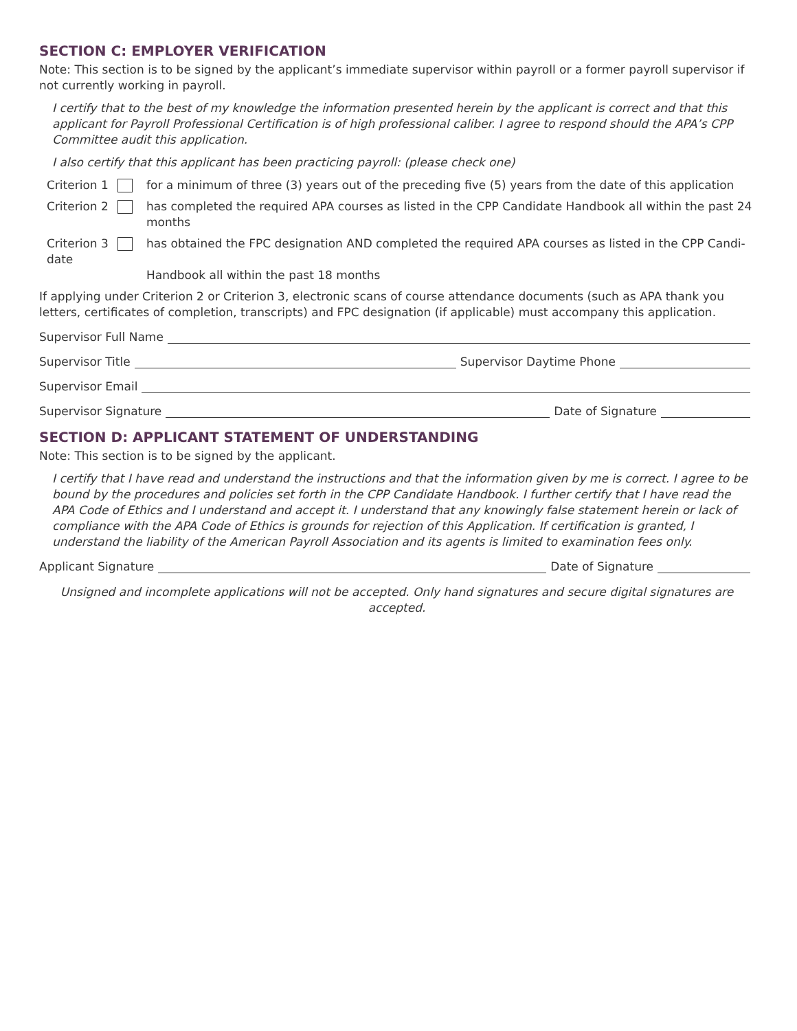SECTION C: EMPLOYER VERIFICATION
Note: This section is to be signed by the applicant’s immediate supervisor within payroll or a former payroll supervisor if not currently working in payroll.
I certify that to the best of my knowledge the information presented herein by the applicant is correct and that this applicant for Payroll Professional Certification is of high professional caliber. I agree to respond should the APA’s CPP Committee audit this application.
I also certify that this applicant has been practicing payroll: (please check one)
Criterion 1 for a minimum of three (3) years out of the preceding five (5) years from the date of this application
Criterion 2 has completed the required APA courses as listed in the CPP Candidate Handbook all within the past 24 months
Criterion 3
date
has obtained the FPC designation AND completed the required APA courses as listed in the CPP Candi-
Handbook all within the past 18 months
If applying under Criterion 2 or Criterion 3, electronic scans of course attendance documents (such as APA thank you letters, certificates of completion, transcripts) and FPC designation (if applicable) must accompany this application.
Supervisor Full Name
Supervisor Title
Supervisor Daytime Phone
Supervisor Email
Supervisor Signature
Date of Signature
SECTION D: APPLICANT STATEMENT OF UNDERSTANDING
Note: This section is to be signed by the applicant.
I certify that I have read and understand the instructions and that the information given by me is correct. I agree to be bound by the procedures and policies set forth in the CPP Candidate Handbook. I further certify that I have read the APA Code of Ethics and I understand and accept it. I understand that any knowingly false statement herein or lack of compliance with the APA Code of Ethics is grounds for rejection of this Application. If certification is granted, I understand the liability of the American Payroll Association and its agents is limited to examination fees only.
Applicant Signature
Date of Signature
Unsigned and incomplete applications will not be accepted. Only hand signatures and secure digital signatures are accepted.